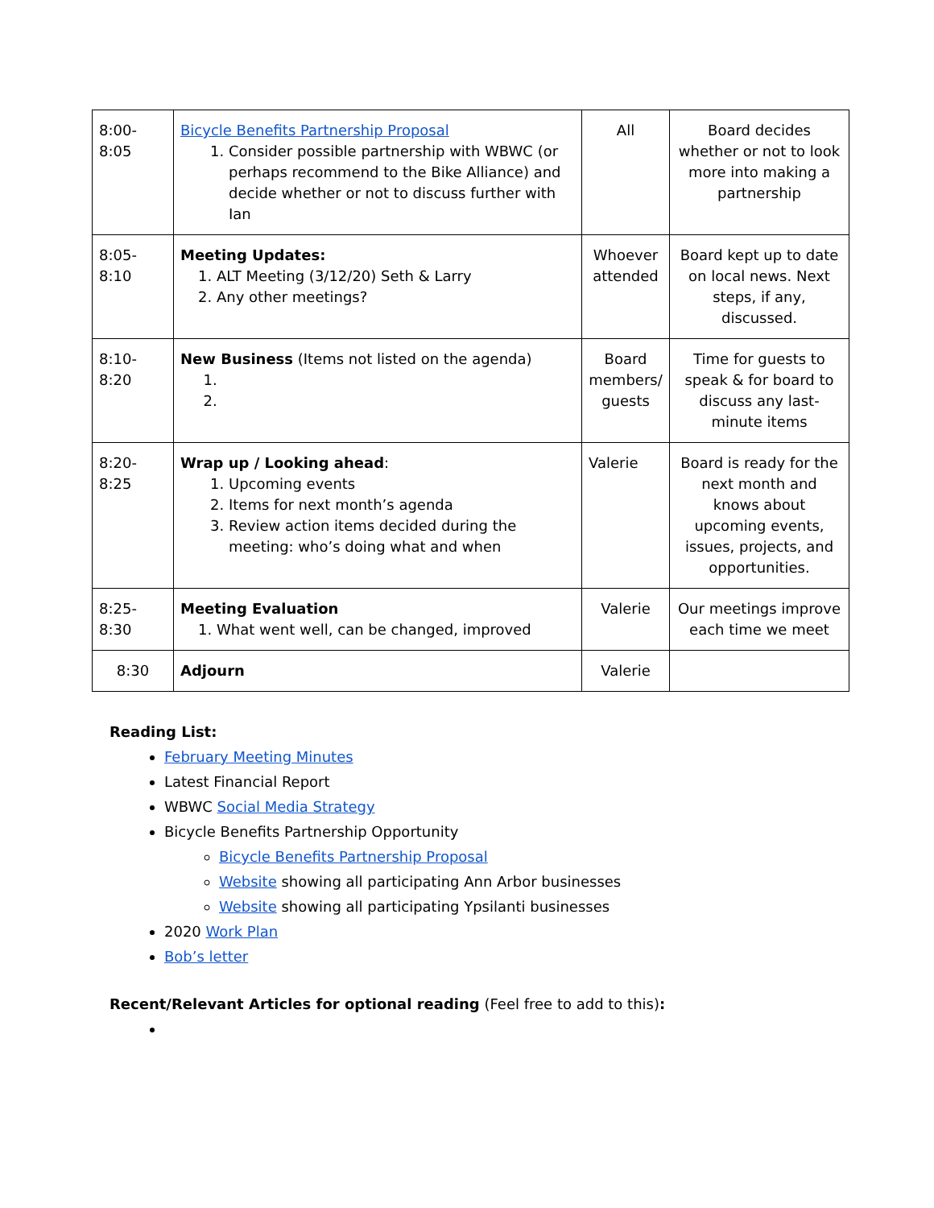| 8:00-8:05 | Bicycle Benefits Partnership Proposal 1. Consider possible partnership with WBWC (or perhaps recommend to the Bike Alliance) and decide whether or not to discuss further with Ian | All | Board decides whether or not to look more into making a partnership |
| 8:05-8:10 | Meeting Updates: 1. ALT Meeting (3/12/20) Seth & Larry 2. Any other meetings? | Whoever attended | Board kept up to date on local news. Next steps, if any, discussed. |
| 8:10-8:20 | New Business (Items not listed on the agenda) 1. 2. | Board members/ guests | Time for guests to speak & for board to discuss any last-minute items |
| 8:20-8:25 | Wrap up / Looking ahead : 1. Upcoming events 2. Items for next month’s agenda 3. Review action items decided during the meeting: who’s doing what and when | Valerie | Board is ready for the next month and knows about upcoming events, issues, projects, and opportunities. |
| 8:25-8:30 | Meeting Evaluation 1. What went well, can be changed, improved | Valerie | Our meetings improve each time we meet |
| 8:30 | Adjourn | Valerie | |
Reading List:
February Meeting Minutes
Latest Financial Report
WBWC Social Media Strategy
Bicycle Benefits Partnership Opportunity
Bicycle Benefits Partnership Proposal
Website showing all participating Ann Arbor businesses
Website showing all participating Ypsilanti businesses
2020 Work Plan
Bob’s letter
Recent/Relevant Articles for optional reading (Feel free to add to this):